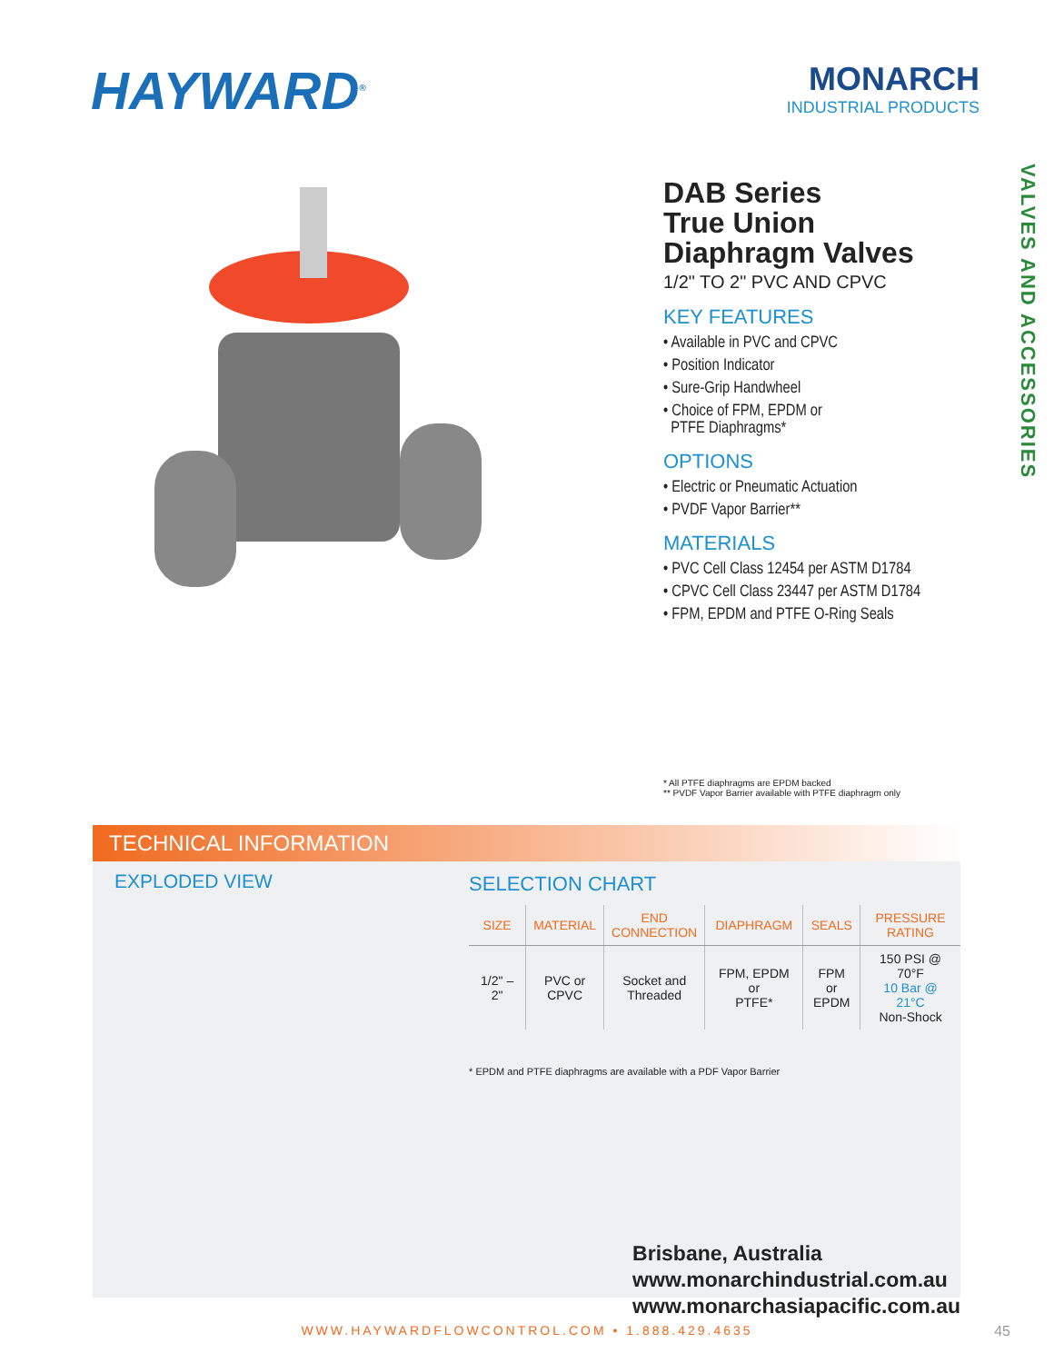HAYWARD<sup>®</sup>
MONARCH
INDUSTRIAL PRODUCTS
DAB Series
True Union
Diaphragm Valves
1/2" TO 2" PVC AND CPVC
KEY FEATURES
• Available in PVC and CPVC
• Position Indicator
• Sure-Grip Handwheel
• Choice of FPM, EPDM or
PTFE Diaphragms*
OPTIONS
• Electric or Pneumatic Actuation
• PVDF Vapor Barrier**
MATERIALS
• PVC Cell Class 12454 per ASTM D1784
• CPVC Cell Class 23447 per ASTM D1784
• FPM, EPDM and PTFE O-Ring Seals
VALVES AND ACCESSORIES
* All PTFE diaphragms are EPDM backed
** PVDF Vapor Barrier available with PTFE diaphragm only
TECHNICAL INFORMATION
EXPLODED VIEW SELECTION CHART
| SIZE | MATERIAL | END CONNECTION | DIAPHRAGM | SEALS | PRESSURE RATING |
| --- | --- | --- | --- | --- | --- |
| 1/2" – 2" | PVC or CPVC | Socket and Threaded | FPM, EPDM or PTFE* | FPM or EPDM | 150 PSI @ 70°F 10 Bar @ 21°C Non-Shock |
* EPDM and PTFE diaphragms are available with a PDF Vapor Barrier
Brisbane, Australia
www.monarchindustrial.com.au
www.monarchasiapacific.com.au
WWW.HAYWARDFLOWCONTROL.COM • 1.888.429.4635
45